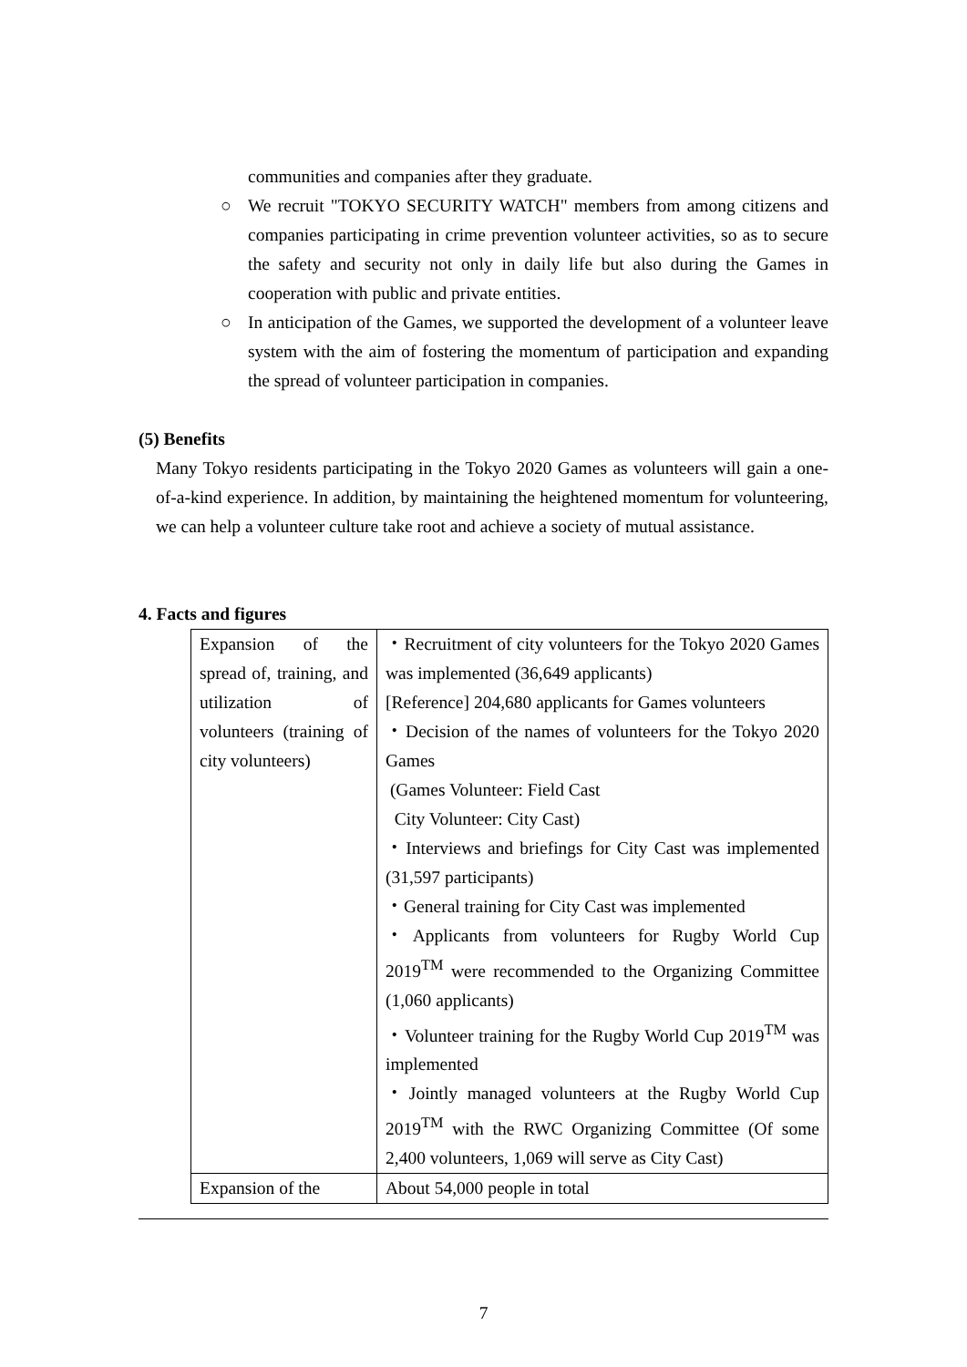communities and companies after they graduate.
○ We recruit "TOKYO SECURITY WATCH" members from among citizens and companies participating in crime prevention volunteer activities, so as to secure the safety and security not only in daily life but also during the Games in cooperation with public and private entities.
○ In anticipation of the Games, we supported the development of a volunteer leave system with the aim of fostering the momentum of participation and expanding the spread of volunteer participation in companies.
(5) Benefits
Many Tokyo residents participating in the Tokyo 2020 Games as volunteers will gain a one-of-a-kind experience. In addition, by maintaining the heightened momentum for volunteering, we can help a volunteer culture take root and achieve a society of mutual assistance.
4. Facts and figures
| Expansion of the spread of, training, and utilization of volunteers (training of city volunteers) | ・Recruitment of city volunteers for the Tokyo 2020 Games was implemented (36,649 applicants) [Reference] 204,680 applicants for Games volunteers ・Decision of the names of volunteers for the Tokyo 2020 Games (Games Volunteer: Field Cast City Volunteer: City Cast) ・Interviews and briefings for City Cast was implemented (31,597 participants) ・General training for City Cast was implemented ・Applicants from volunteers for Rugby World Cup 2019<sup>TM</sup> were recommended to the Organizing Committee (1,060 applicants) ・Volunteer training for the Rugby World Cup 2019<sup>TM</sup> was implemented ・Jointly managed volunteers at the Rugby World Cup 2019<sup>TM</sup> with the RWC Organizing Committee (Of some 2,400 volunteers, 1,069 will serve as City Cast) |
| Expansion of the | About 54,000 people in total |
7